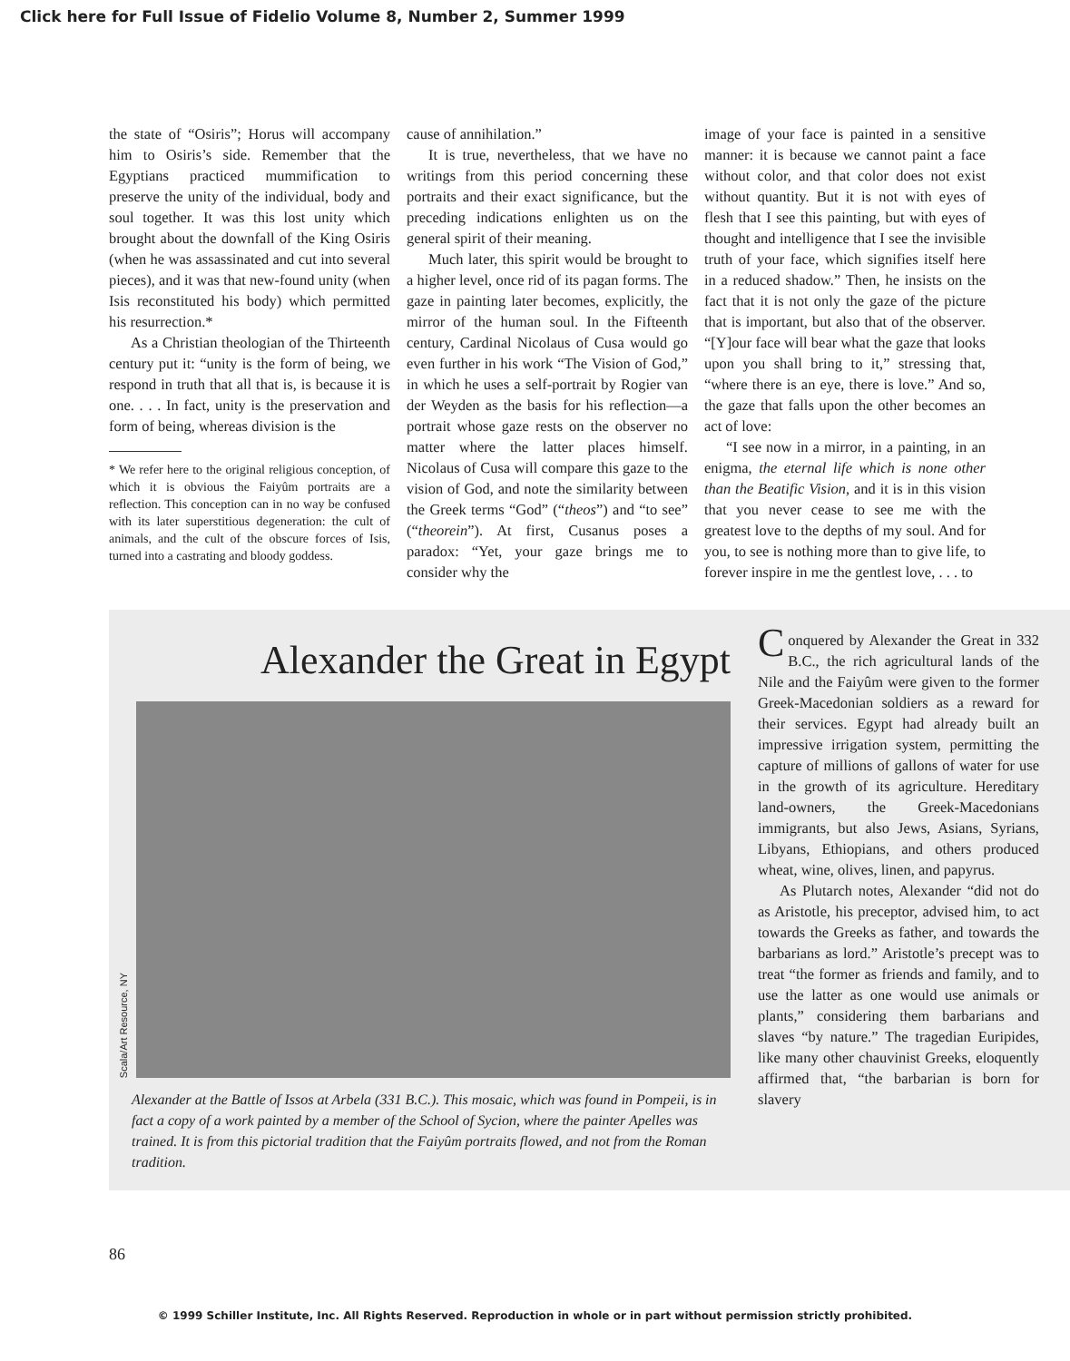Click here for Full Issue of Fidelio Volume 8, Number 2, Summer 1999
the state of “Osiris”; Horus will accompany him to Osiris’s side. Remember that the Egyptians practiced mummification to preserve the unity of the individual, body and soul together. It was this lost unity which brought about the downfall of the King Osiris (when he was assassinated and cut into several pieces), and it was that new-found unity (when Isis reconstituted his body) which permitted his resurrection.*
As a Christian theologian of the Thirteenth century put it: “unity is the form of being, we respond in truth that all that is, is because it is one. . . . In fact, unity is the preservation and form of being, whereas division is the
* We refer here to the original religious conception, of which it is obvious the Faiyûm portraits are a reflection. This conception can in no way be confused with its later superstitious degeneration: the cult of animals, and the cult of the obscure forces of Isis, turned into a castrating and bloody goddess.
cause of annihilation.”
It is true, nevertheless, that we have no writings from this period concerning these portraits and their exact significance, but the preceding indications enlighten us on the general spirit of their meaning.
Much later, this spirit would be brought to a higher level, once rid of its pagan forms. The gaze in painting later becomes, explicitly, the mirror of the human soul. In the Fifteenth century, Cardinal Nicolaus of Cusa would go even further in his work “The Vision of God,” in which he uses a self-portrait by Rogier van der Weyden as the basis for his reflection—a portrait whose gaze rests on the observer no matter where the latter places himself. Nicolaus of Cusa will compare this gaze to the vision of God, and note the similarity between the Greek terms “God” (“theos”) and “to see” (“theorein”). At first, Cusanus poses a paradox: “Yet, your gaze brings me to consider why the
image of your face is painted in a sensitive manner: it is because we cannot paint a face without color, and that color does not exist without quantity. But it is not with eyes of flesh that I see this painting, but with eyes of thought and intelligence that I see the invisible truth of your face, which signifies itself here in a reduced shadow.” Then, he insists on the fact that it is not only the gaze of the picture that is important, but also that of the observer. “[Y]our face will bear what the gaze that looks upon you shall bring to it,” stressing that, “where there is an eye, there is love.” And so, the gaze that falls upon the other becomes an act of love:
“I see now in a mirror, in a painting, in an enigma, the eternal life which is none other than the Beatific Vision, and it is in this vision that you never cease to see me with the greatest love to the depths of my soul. And for you, to see is nothing more than to give life, to forever inspire in me the gentlest love, . . . to
Alexander the Great in Egypt
Scala/Art Resource, NY
Alexander at the Battle of Issos at Arbela (331 B.C.). This mosaic, which was found in Pompeii, is in fact a copy of a work painted by a member of the School of Sycion, where the painter Apelles was trained. It is from this pictorial tradition that the Faiyûm portraits flowed, and not from the Roman tradition.
Conquered by Alexander the Great in 332 B.C., the rich agricultural lands of the Nile and the Faiyûm were given to the former Greek-Macedonian soldiers as a reward for their services. Egypt had already built an impressive irrigation system, permitting the capture of millions of gallons of water for use in the growth of its agriculture. Hereditary land-owners, the Greek-Macedonians immigrants, but also Jews, Asians, Syrians, Libyans, Ethiopians, and others produced wheat, wine, olives, linen, and papyrus.
As Plutarch notes, Alexander “did not do as Aristotle, his preceptor, advised him, to act towards the Greeks as father, and towards the barbarians as lord.” Aristotle’s precept was to treat “the former as friends and family, and to use the latter as one would use animals or plants,” considering them barbarians and slaves “by nature.” The tragedian Euripides, like many other chauvinist Greeks, eloquently affirmed that, “the barbarian is born for slavery
86
© 1999 Schiller Institute, Inc. All Rights Reserved. Reproduction in whole or in part without permission strictly prohibited.